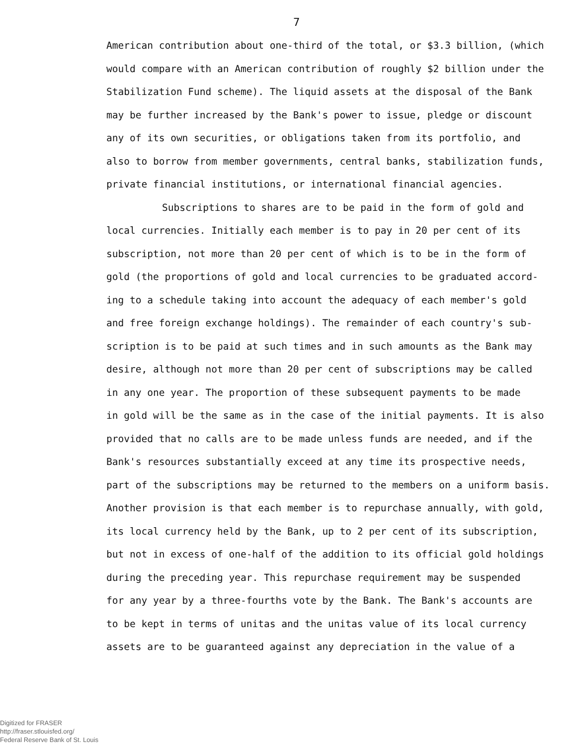7
American contribution about one-third of the total, or $3.3 billion, (which
would compare with an American contribution of roughly $2 billion under the
Stabilization Fund scheme). The liquid assets at the disposal of the Bank
may be further increased by the Bank's power to issue, pledge or discount
any of its own securities, or obligations taken from its portfolio, and
also to borrow from member governments, central banks, stabilization funds,
private financial institutions, or international financial agencies.
Subscriptions to shares are to be paid in the form of gold and
local currencies. Initially each member is to pay in 20 per cent of its
subscription, not more than 20 per cent of which is to be in the form of
gold (the proportions of gold and local currencies to be graduated accord-
ing to a schedule taking into account the adequacy of each member's gold
and free foreign exchange holdings). The remainder of each country's sub-
scription is to be paid at such times and in such amounts as the Bank may
desire, although not more than 20 per cent of subscriptions may be called
in any one year. The proportion of these subsequent payments to be made
in gold will be the same as in the case of the initial payments. It is also
provided that no calls are to be made unless funds are needed, and if the
Bank's resources substantially exceed at any time its prospective needs,
part of the subscriptions may be returned to the members on a uniform basis.
Another provision is that each member is to repurchase annually, with gold,
its local currency held by the Bank, up to 2 per cent of its subscription,
but not in excess of one-half of the addition to its official gold holdings
during the preceding year. This repurchase requirement may be suspended
for any year by a three-fourths vote by the Bank. The Bank's accounts are
to be kept in terms of unitas and the unitas value of its local currency
assets are to be guaranteed against any depreciation in the value of a
Digitized for FRASER
http://fraser.stlouisfed.org/
Federal Reserve Bank of St. Louis